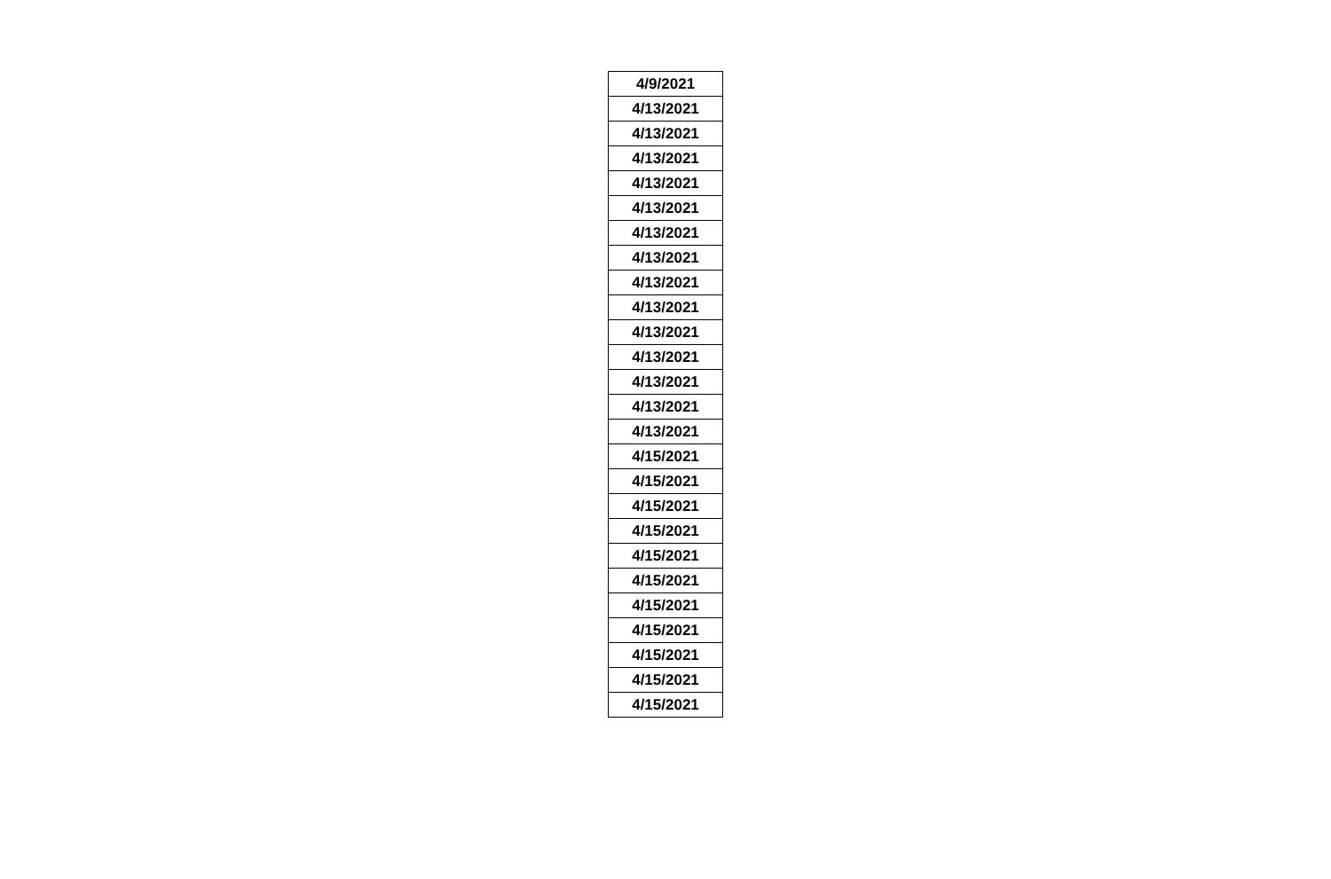| 4/9/2021 |
| 4/13/2021 |
| 4/13/2021 |
| 4/13/2021 |
| 4/13/2021 |
| 4/13/2021 |
| 4/13/2021 |
| 4/13/2021 |
| 4/13/2021 |
| 4/13/2021 |
| 4/13/2021 |
| 4/13/2021 |
| 4/13/2021 |
| 4/13/2021 |
| 4/13/2021 |
| 4/15/2021 |
| 4/15/2021 |
| 4/15/2021 |
| 4/15/2021 |
| 4/15/2021 |
| 4/15/2021 |
| 4/15/2021 |
| 4/15/2021 |
| 4/15/2021 |
| 4/15/2021 |
| 4/15/2021 |